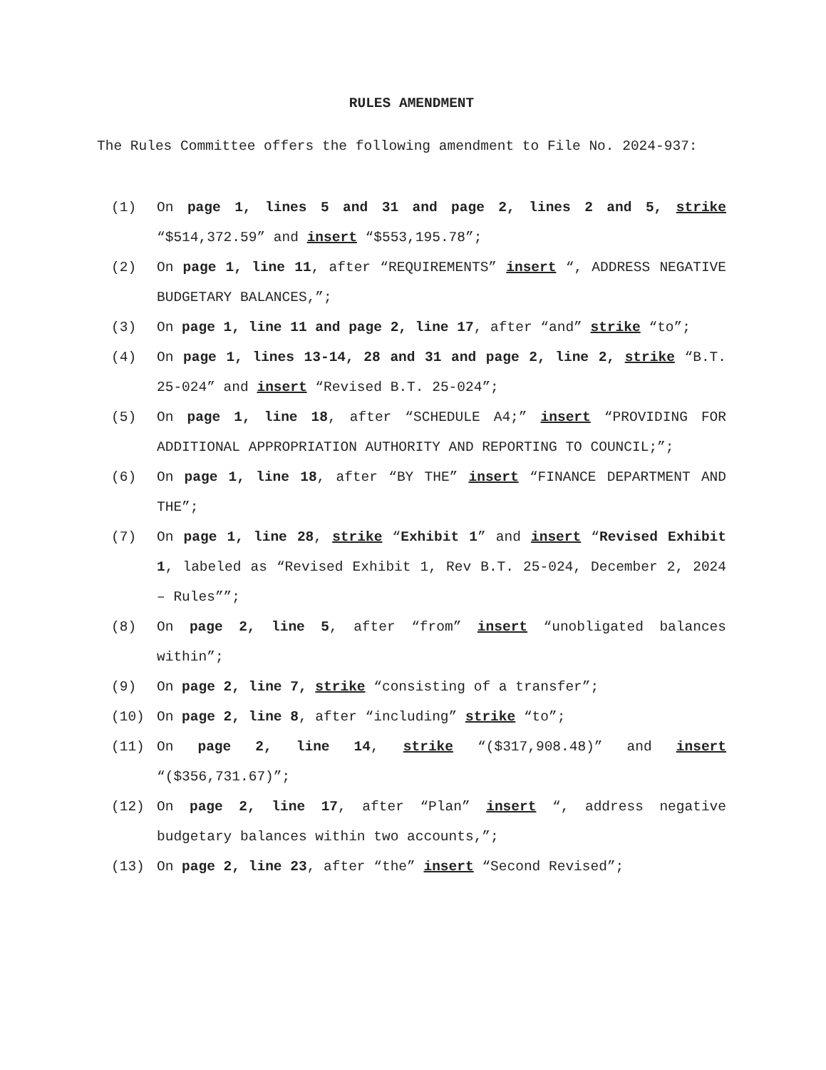RULES AMENDMENT
The Rules Committee offers the following amendment to File No. 2024-937:
(1) On page 1, lines 5 and 31 and page 2, lines 2 and 5, strike “$514,372.59” and insert “$553,195.78”;
(2) On page 1, line 11, after “REQUIREMENTS” insert “, ADDRESS NEGATIVE BUDGETARY BALANCES,”;
(3) On page 1, line 11 and page 2, line 17, after “and” strike “to”;
(4) On page 1, lines 13-14, 28 and 31 and page 2, line 2, strike “B.T. 25-024” and insert “Revised B.T. 25-024”;
(5) On page 1, line 18, after “SCHEDULE A4;” insert “PROVIDING FOR ADDITIONAL APPROPRIATION AUTHORITY AND REPORTING TO COUNCIL;”;
(6) On page 1, line 18, after “BY THE” insert “FINANCE DEPARTMENT AND THE”;
(7) On page 1, line 28, strike “Exhibit 1” and insert “Revised Exhibit 1, labeled as “Revised Exhibit 1, Rev B.T. 25-024, December 2, 2024 – Rules””;
(8) On page 2, line 5, after “from” insert “unobligated balances within”;
(9) On page 2, line 7, strike “consisting of a transfer”;
(10) On page 2, line 8, after “including” strike “to”;
(11) On page 2, line 14, strike “($317,908.48)” and insert “($356,731.67)”;
(12) On page 2, line 17, after “Plan” insert “, address negative budgetary balances within two accounts,”;
(13) On page 2, line 23, after “the” insert “Second Revised”;